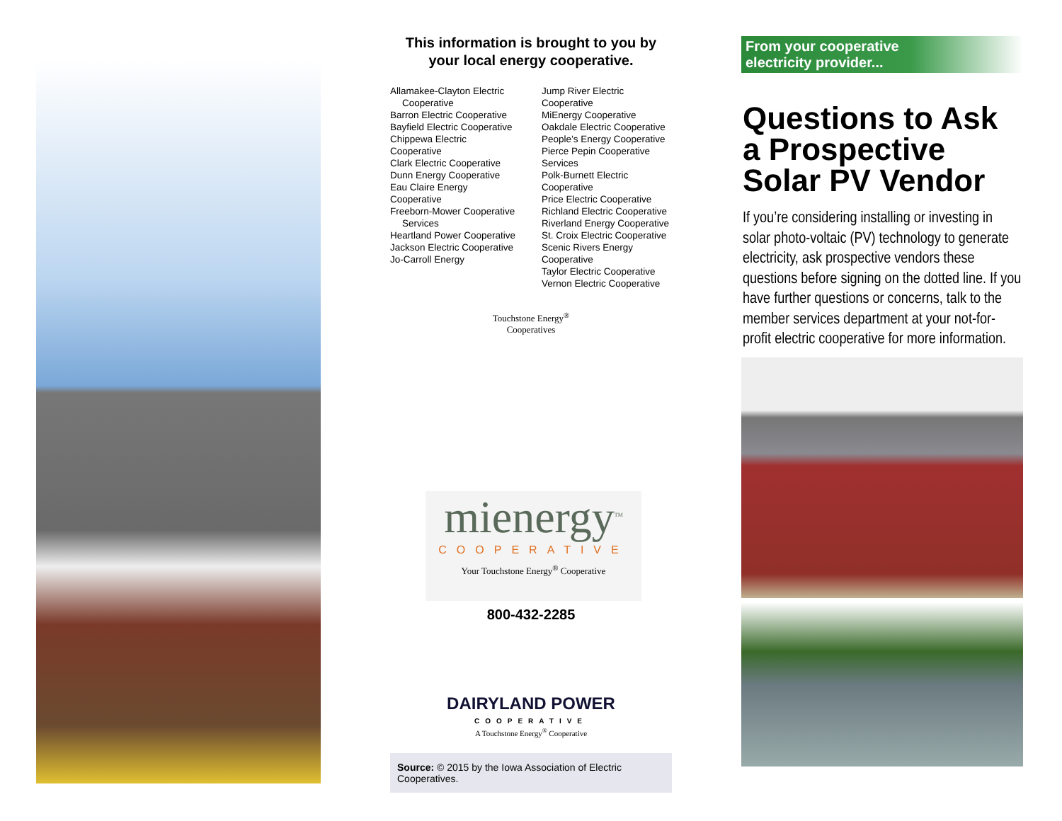This information is brought to you by
your local energy cooperative.
Allamakee-Clayton Electric
Cooperative
Barron Electric Cooperative
Bayfield Electric Cooperative
Chippewa Electric Cooperative
Clark Electric Cooperative
Dunn Energy Cooperative
Eau Claire Energy Cooperative
Freeborn-Mower Cooperative
Services
Heartland Power Cooperative
Jackson Electric Cooperative
Jo-Carroll Energy
Jump River Electric Cooperative
MiEnergy Cooperative
Oakdale Electric Cooperative
People’s Energy Cooperative
Pierce Pepin Cooperative Services
Polk-Burnett Electric Cooperative
Price Electric Cooperative
Richland Electric Cooperative
Riverland Energy Cooperative
St. Croix Electric Cooperative
Scenic Rivers Energy Cooperative
Taylor Electric Cooperative
Vernon Electric Cooperative
Touchstone Energy<sup>®</sup>
Cooperatives
mienergy<sup>TM</sup>
COOPERATIVE
Your Touchstone Energy<sup>®</sup> Cooperative
800-432-2285
DAIRYLAND POWER
COOPERATIVE
A Touchstone Energy<sup>®</sup> Cooperative
Source: © 2015 by the Iowa Association of Electric Cooperatives.
From your cooperative
electricity provider...
Questions to Ask a Prospective Solar PV Vendor
If you’re considering installing or investing in solar photo-voltaic (PV) technology to generate electricity, ask prospective vendors these questions before signing on the dotted line. If you have further questions or concerns, talk to the member services department at your not-for-profit electric cooperative for more information.